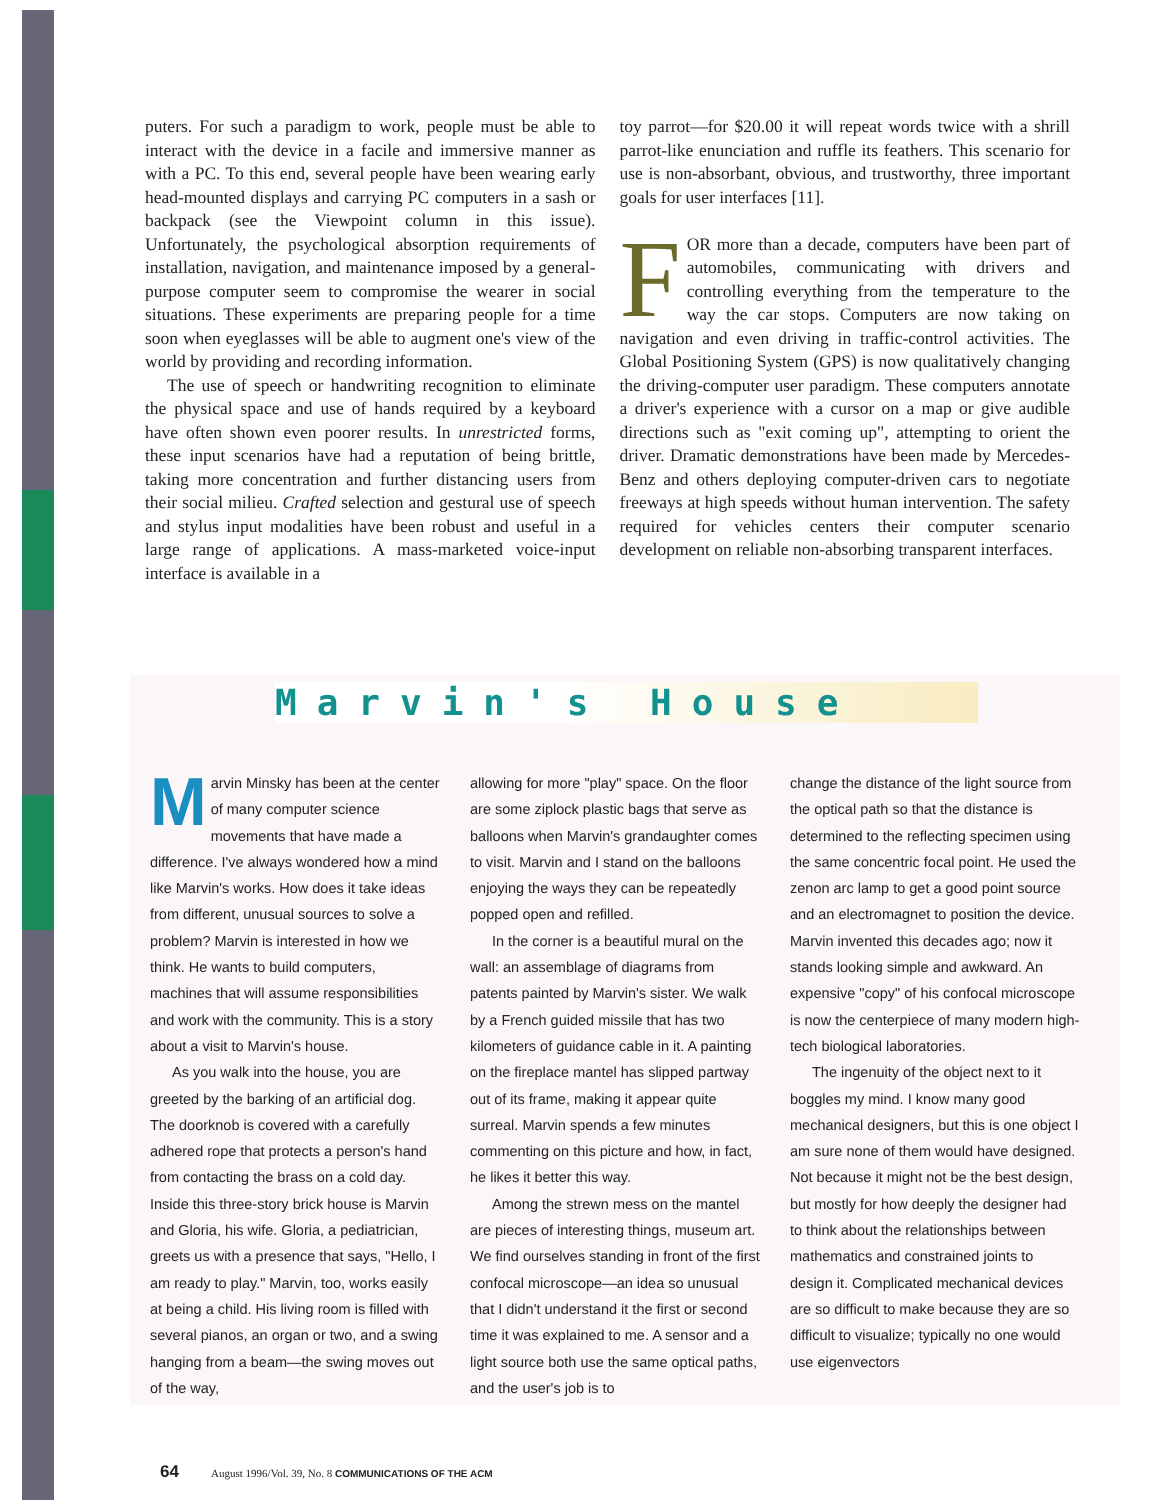puters. For such a paradigm to work, people must be able to interact with the device in a facile and immersive manner as with a PC. To this end, several people have been wearing early head-mounted displays and carrying PC computers in a sash or backpack (see the Viewpoint column in this issue). Unfortunately, the psychological absorption requirements of installation, navigation, and maintenance imposed by a general-purpose computer seem to compromise the wearer in social situations. These experiments are preparing people for a time soon when eyeglasses will be able to augment one's view of the world by providing and recording information.
The use of speech or handwriting recognition to eliminate the physical space and use of hands required by a keyboard have often shown even poorer results. In unrestricted forms, these input scenarios have had a reputation of being brittle, taking more concentration and further distancing users from their social milieu. Crafted selection and gestural use of speech and stylus input modalities have been robust and useful in a large range of applications. A mass-marketed voice-input interface is available in a
toy parrot—for $20.00 it will repeat words twice with a shrill parrot-like enunciation and ruffle its feathers. This scenario for use is non-absorbant, obvious, and trustworthy, three important goals for user interfaces [11].
FOR more than a decade, computers have been part of automobiles, communicating with drivers and controlling everything from the temperature to the way the car stops. Computers are now taking on navigation and even driving in traffic-control activities. The Global Positioning System (GPS) is now qualitatively changing the driving-computer user paradigm. These computers annotate a driver's experience with a cursor on a map or give audible directions such as "exit coming up", attempting to orient the driver. Dramatic demonstrations have been made by Mercedes-Benz and others deploying computer-driven cars to negotiate freeways at high speeds without human intervention. The safety required for vehicles centers their computer scenario development on reliable non-absorbing transparent interfaces.
Marvin's House
Marvin Minsky has been at the center of many computer science movements that have made a difference. I've always wondered how a mind like Marvin's works. How does it take ideas from different, unusual sources to solve a problem? Marvin is interested in how we think. He wants to build computers, machines that will assume responsibilities and work with the community. This is a story about a visit to Marvin's house.
As you walk into the house, you are greeted by the barking of an artificial dog. The doorknob is covered with a carefully adhered rope that protects a person's hand from contacting the brass on a cold day. Inside this three-story brick house is Marvin and Gloria, his wife. Gloria, a pediatrician, greets us with a presence that says, "Hello, I am ready to play." Marvin, too, works easily at being a child. His living room is filled with several pianos, an organ or two, and a swing hanging from a beam—the swing moves out of the way,
allowing for more "play" space. On the floor are some ziplock plastic bags that serve as balloons when Marvin's grandaughter comes to visit. Marvin and I stand on the balloons enjoying the ways they can be repeatedly popped open and refilled.
In the corner is a beautiful mural on the wall: an assemblage of diagrams from patents painted by Marvin's sister. We walk by a French guided missile that has two kilometers of guidance cable in it. A painting on the fireplace mantel has slipped partway out of its frame, making it appear quite surreal. Marvin spends a few minutes commenting on this picture and how, in fact, he likes it better this way.
Among the strewn mess on the mantel are pieces of interesting things, museum art. We find ourselves standing in front of the first confocal microscope—an idea so unusual that I didn't understand it the first or second time it was explained to me. A sensor and a light source both use the same optical paths, and the user's job is to
change the distance of the light source from the optical path so that the distance is determined to the reflecting specimen using the same concentric focal point. He used the zenon arc lamp to get a good point source and an electromagnet to position the device. Marvin invented this decades ago; now it stands looking simple and awkward. An expensive "copy" of his confocal microscope is now the centerpiece of many modern high-tech biological laboratories.
The ingenuity of the object next to it boggles my mind. I know many good mechanical designers, but this is one object I am sure none of them would have designed. Not because it might not be the best design, but mostly for how deeply the designer had to think about the relationships between mathematics and constrained joints to design it. Complicated mechanical devices are so difficult to make because they are so difficult to visualize; typically no one would use eigenvectors
64 August 1996/Vol. 39, No. 8 COMMUNICATIONS OF THE ACM